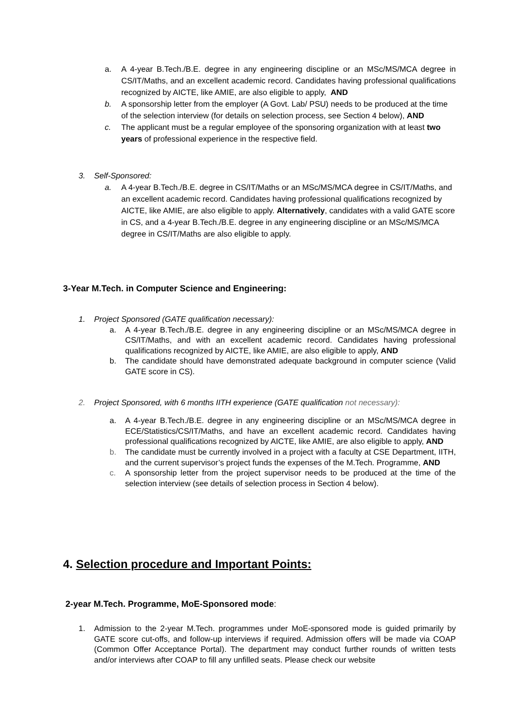a. A 4-year B.Tech./B.E. degree in any engineering discipline or an MSc/MS/MCA degree in CS/IT/Maths, and an excellent academic record. Candidates having professional qualifications recognized by AICTE, like AMIE, are also eligible to apply, AND
b. A sponsorship letter from the employer (A Govt. Lab/ PSU) needs to be produced at the time of the selection interview (for details on selection process, see Section 4 below), AND
c. The applicant must be a regular employee of the sponsoring organization with at least two years of professional experience in the respective field.
3. Self-Sponsored:
a. A 4-year B.Tech./B.E. degree in CS/IT/Maths or an MSc/MS/MCA degree in CS/IT/Maths, and an excellent academic record. Candidates having professional qualifications recognized by AICTE, like AMIE, are also eligible to apply. Alternatively, candidates with a valid GATE score in CS, and a 4-year B.Tech./B.E. degree in any engineering discipline or an MSc/MS/MCA degree in CS/IT/Maths are also eligible to apply.
3-Year M.Tech. in Computer Science and Engineering:
1. Project Sponsored (GATE qualification necessary):
a. A 4-year B.Tech./B.E. degree in any engineering discipline or an MSc/MS/MCA degree in CS/IT/Maths, and with an excellent academic record. Candidates having professional qualifications recognized by AICTE, like AMIE, are also eligible to apply, AND
b. The candidate should have demonstrated adequate background in computer science (Valid GATE score in CS).
2. Project Sponsored, with 6 months IITH experience (GATE qualification not necessary):
a. A 4-year B.Tech./B.E. degree in any engineering discipline or an MSc/MS/MCA degree in ECE/Statistics/CS/IT/Maths, and have an excellent academic record. Candidates having professional qualifications recognized by AICTE, like AMIE, are also eligible to apply, AND
b. The candidate must be currently involved in a project with a faculty at CSE Department, IITH, and the current supervisor’s project funds the expenses of the M.Tech. Programme, AND
c. A sponsorship letter from the project supervisor needs to be produced at the time of the selection interview (see details of selection process in Section 4 below).
4. Selection procedure and Important Points:
2-year M.Tech. Programme, MoE-Sponsored mode:
1. Admission to the 2-year M.Tech. programmes under MoE-sponsored mode is guided primarily by GATE score cut-offs, and follow-up interviews if required. Admission offers will be made via COAP (Common Offer Acceptance Portal). The department may conduct further rounds of written tests and/or interviews after COAP to fill any unfilled seats. Please check our website